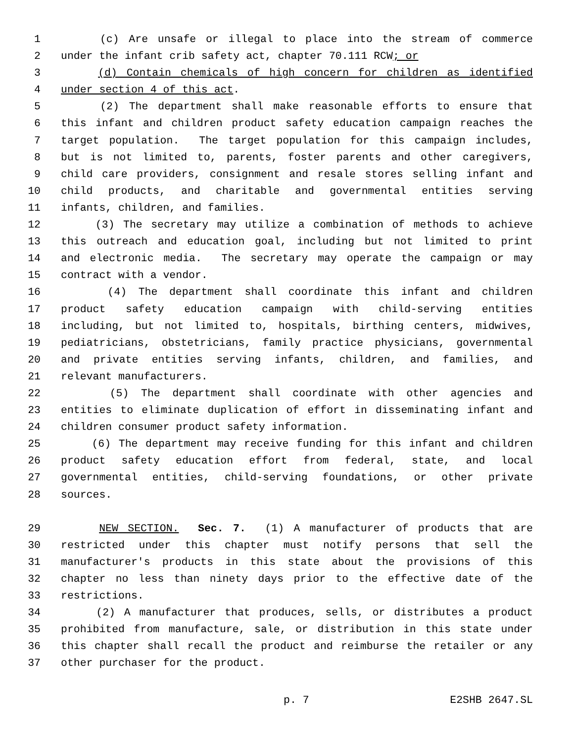1 (c) Are unsafe or illegal to place into the stream of commerce
2 under the infant crib safety act, chapter 70.111 RCW; or
3 (d) Contain chemicals of high concern for children as identified
4 under section 4 of this act.
5 (2) The department shall make reasonable efforts to ensure that
6 this infant and children product safety education campaign reaches the
7 target population. The target population for this campaign includes,
8 but is not limited to, parents, foster parents and other caregivers,
9 child care providers, consignment and resale stores selling infant and
10 child products, and charitable and governmental entities serving
11 infants, children, and families.
12 (3) The secretary may utilize a combination of methods to achieve
13 this outreach and education goal, including but not limited to print
14 and electronic media. The secretary may operate the campaign or may
15 contract with a vendor.
16 (4) The department shall coordinate this infant and children
17 product safety education campaign with child-serving entities
18 including, but not limited to, hospitals, birthing centers, midwives,
19 pediatricians, obstetricians, family practice physicians, governmental
20 and private entities serving infants, children, and families, and
21 relevant manufacturers.
22 (5) The department shall coordinate with other agencies and
23 entities to eliminate duplication of effort in disseminating infant and
24 children consumer product safety information.
25 (6) The department may receive funding for this infant and children
26 product safety education effort from federal, state, and local
27 governmental entities, child-serving foundations, or other private
28 sources.
29 NEW SECTION. Sec. 7. (1) A manufacturer of products that are
30 restricted under this chapter must notify persons that sell the
31 manufacturer's products in this state about the provisions of this
32 chapter no less than ninety days prior to the effective date of the
33 restrictions.
34 (2) A manufacturer that produces, sells, or distributes a product
35 prohibited from manufacture, sale, or distribution in this state under
36 this chapter shall recall the product and reimburse the retailer or any
37 other purchaser for the product.
p. 7 E2SHB 2647.SL